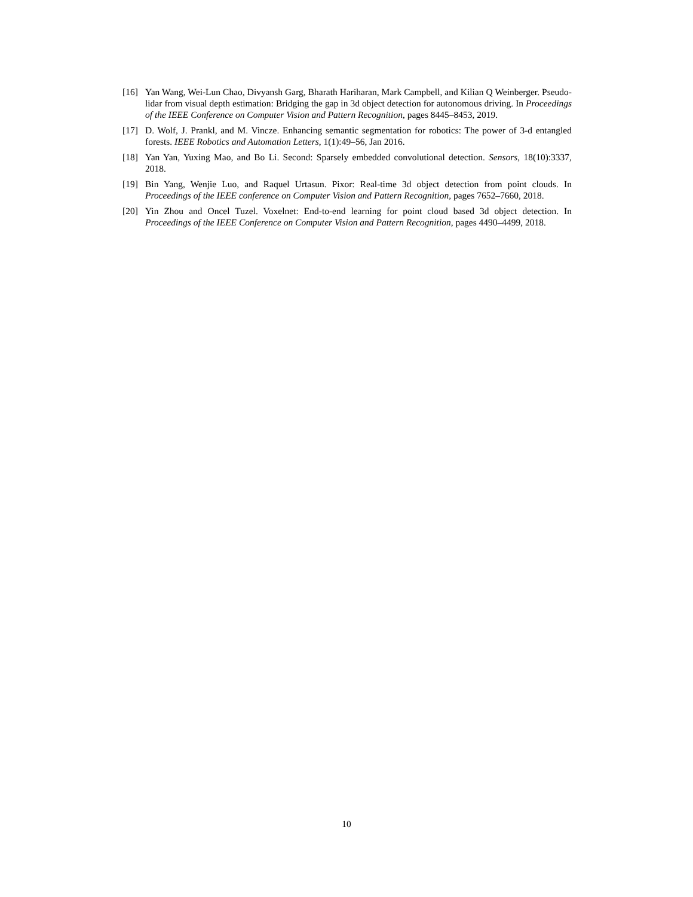[16] Yan Wang, Wei-Lun Chao, Divyansh Garg, Bharath Hariharan, Mark Campbell, and Kilian Q Weinberger. Pseudo-lidar from visual depth estimation: Bridging the gap in 3d object detection for autonomous driving. In Proceedings of the IEEE Conference on Computer Vision and Pattern Recognition, pages 8445–8453, 2019.
[17] D. Wolf, J. Prankl, and M. Vincze. Enhancing semantic segmentation for robotics: The power of 3-d entangled forests. IEEE Robotics and Automation Letters, 1(1):49–56, Jan 2016.
[18] Yan Yan, Yuxing Mao, and Bo Li. Second: Sparsely embedded convolutional detection. Sensors, 18(10):3337, 2018.
[19] Bin Yang, Wenjie Luo, and Raquel Urtasun. Pixor: Real-time 3d object detection from point clouds. In Proceedings of the IEEE conference on Computer Vision and Pattern Recognition, pages 7652–7660, 2018.
[20] Yin Zhou and Oncel Tuzel. Voxelnet: End-to-end learning for point cloud based 3d object detection. In Proceedings of the IEEE Conference on Computer Vision and Pattern Recognition, pages 4490–4499, 2018.
10